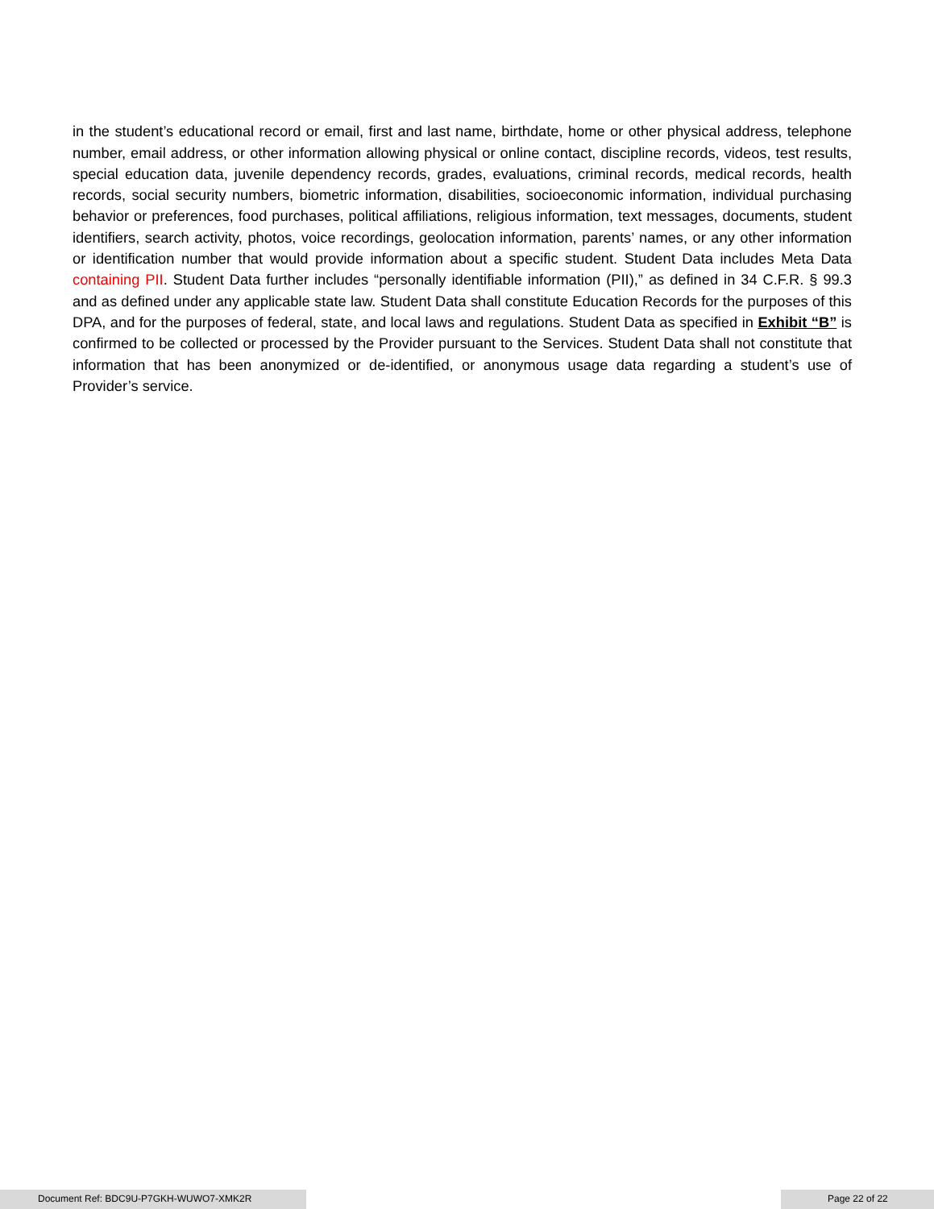in the student’s educational record or email, first and last name, birthdate, home or other physical address, telephone number, email address, or other information allowing physical or online contact, discipline records, videos, test results, special education data, juvenile dependency records, grades, evaluations, criminal records, medical records, health records, social security numbers, biometric information, disabilities, socioeconomic information, individual purchasing behavior or preferences, food purchases, political affiliations, religious information, text messages, documents, student identifiers, search activity, photos, voice recordings, geolocation information, parents’ names, or any other information or identification number that would provide information about a specific student. Student Data includes Meta Data containing PII. Student Data further includes “personally identifiable information (PII),” as defined in 34 C.F.R. § 99.3 and as defined under any applicable state law. Student Data shall constitute Education Records for the purposes of this DPA, and for the purposes of federal, state, and local laws and regulations. Student Data as specified in Exhibit “B” is confirmed to be collected or processed by the Provider pursuant to the Services. Student Data shall not constitute that information that has been anonymized or de-identified, or anonymous usage data regarding a student’s use of Provider’s service.
Document Ref: BDC9U-P7GKH-WUWO7-XMK2R Page 22 of 22